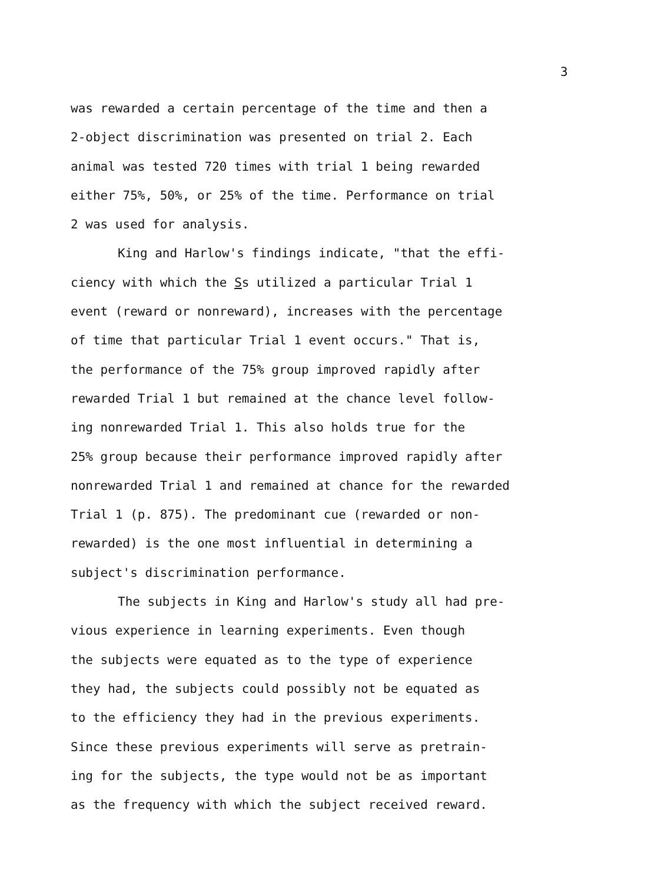3
was rewarded a certain percentage of the time and then a
2-object discrimination was presented on trial 2. Each
animal was tested 720 times with trial 1 being rewarded
either 75%, 50%, or 25% of the time. Performance on trial
2 was used for analysis.
King and Harlow's findings indicate, "that the effi-
ciency with which the Ss utilized a particular Trial 1
event (reward or nonreward), increases with the percentage
of time that particular Trial 1 event occurs." That is,
the performance of the 75% group improved rapidly after
rewarded Trial 1 but remained at the chance level follow-
ing nonrewarded Trial 1. This also holds true for the
25% group because their performance improved rapidly after
nonrewarded Trial 1 and remained at chance for the rewarded
Trial 1 (p. 875). The predominant cue (rewarded or non-
rewarded) is the one most influential in determining a
subject's discrimination performance.
The subjects in King and Harlow's study all had pre-
vious experience in learning experiments. Even though
the subjects were equated as to the type of experience
they had, the subjects could possibly not be equated as
to the efficiency they had in the previous experiments.
Since these previous experiments will serve as pretrain-
ing for the subjects, the type would not be as important
as the frequency with which the subject received reward.